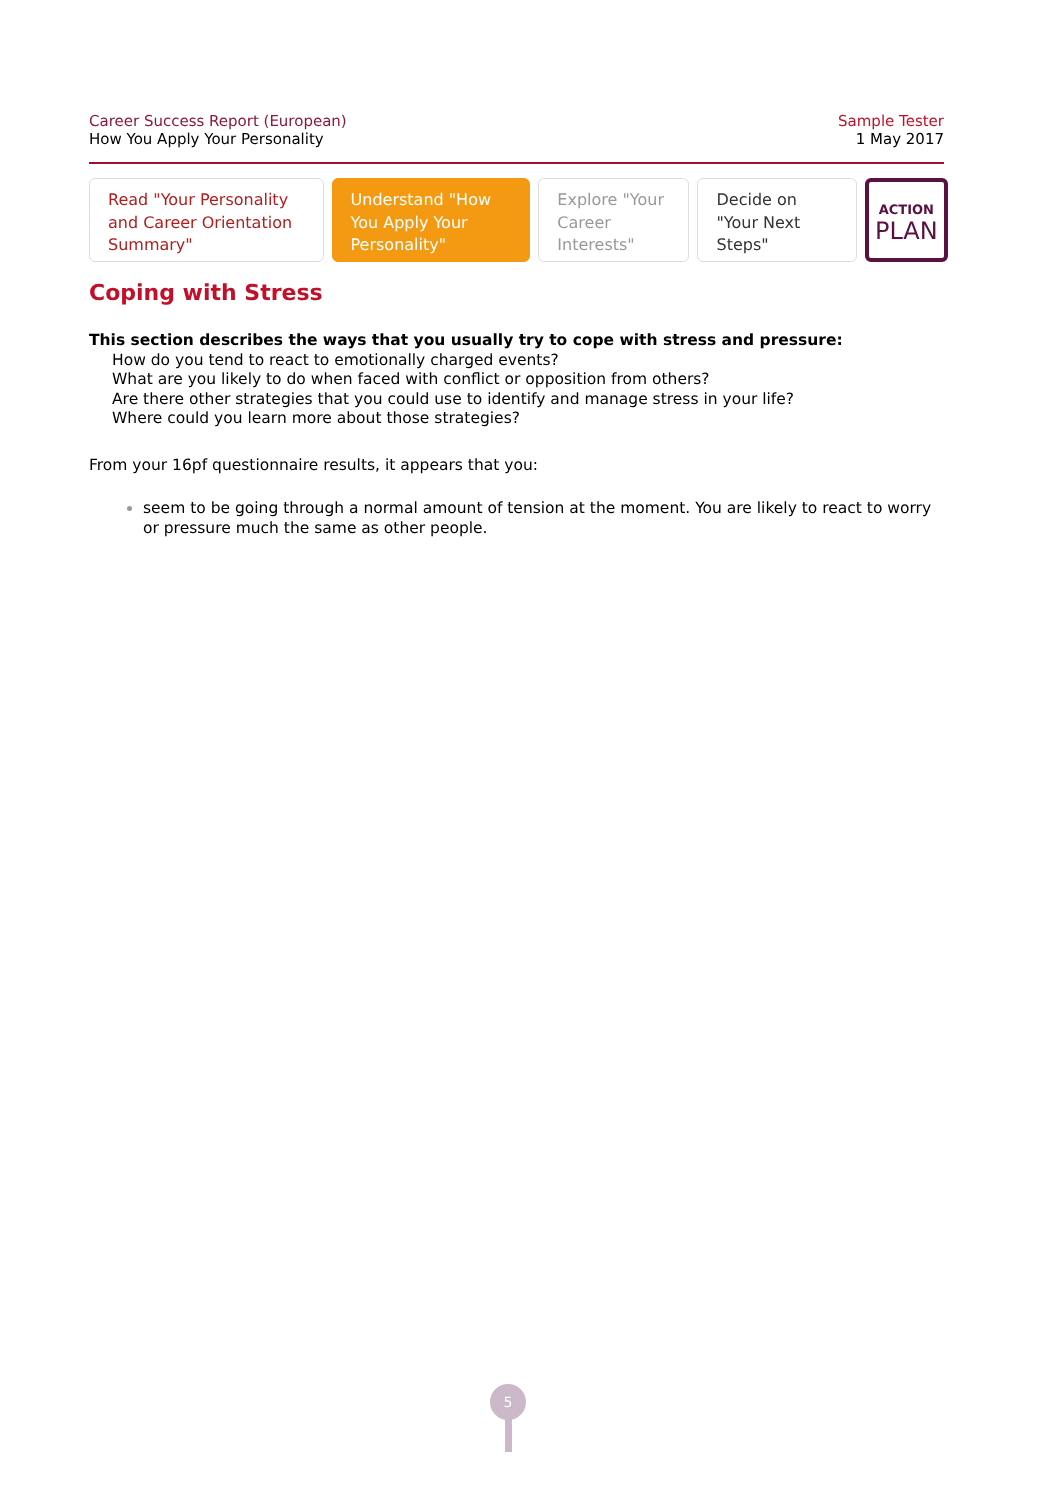Career Success Report (European)
How You Apply Your Personality
Sample Tester
1 May 2017
Read "Your Personality and Career Orientation Summary"
Understand "How You Apply Your Personality"
Explore "Your Career Interests"
Decide on "Your Next Steps"
ACTION
PLAN
Coping with Stress
This section describes the ways that you usually try to cope with stress and pressure:
How do you tend to react to emotionally charged events?
What are you likely to do when faced with conflict or opposition from others?
Are there other strategies that you could use to identify and manage stress in your life?
Where could you learn more about those strategies?
From your 16pf questionnaire results, it appears that you:
seem to be going through a normal amount of tension at the moment. You are likely to react to worry or pressure much the same as other people.
5